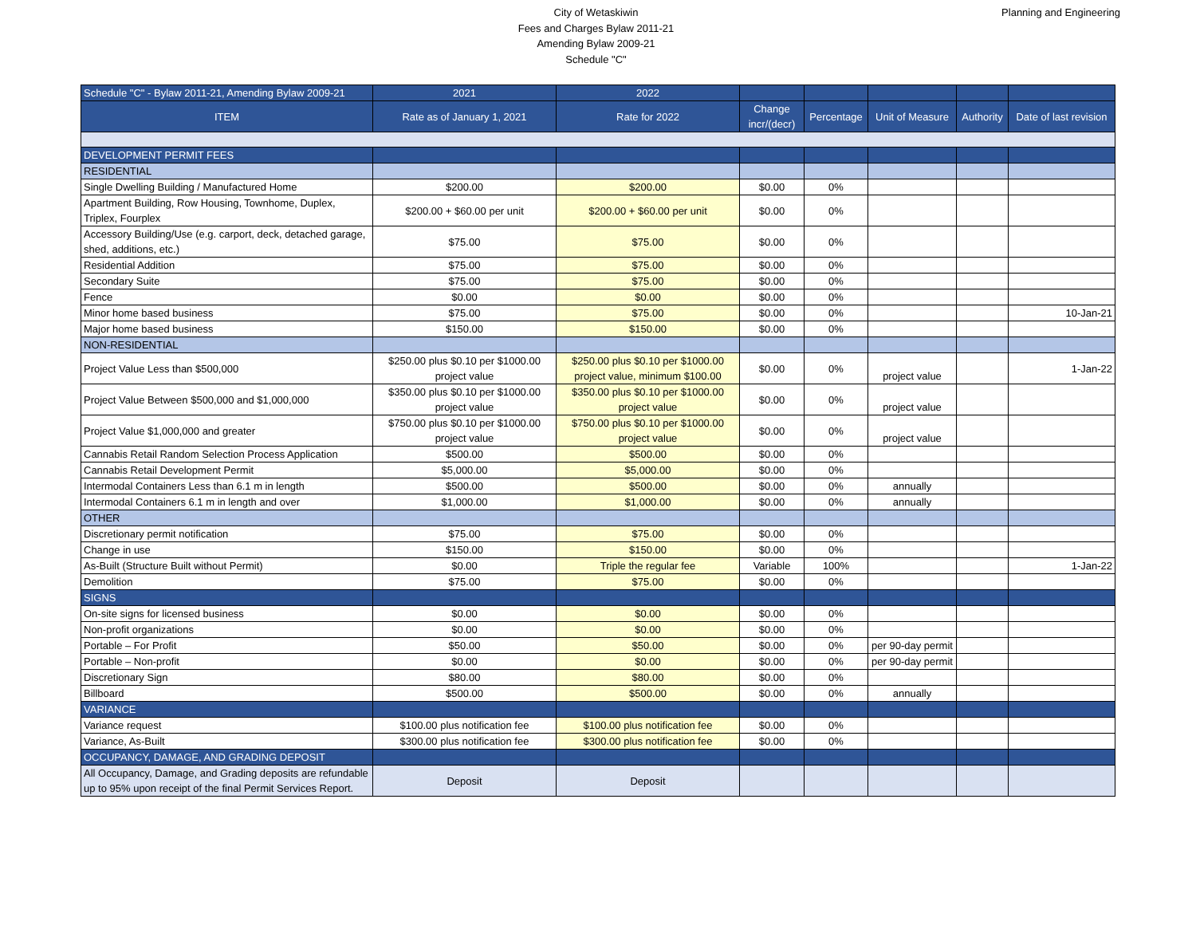City of Wetaskiwin
Fees and Charges Bylaw 2011-21
Amending Bylaw 2009-21
Schedule "C"
Planning and Engineering
| Schedule "C" - Bylaw 2011-21, Amending Bylaw 2009-21 | 2021 | 2022 | | | | | |
| ITEM | Rate as of January 1, 2021 | Rate for 2022 | Change incr/(decr) | Percentage | Unit of Measure | Authority | Date of last revision |
| DEVELOPMENT PERMIT FEES | | | | | | | |
| RESIDENTIAL | | | | | | | |
| Single Dwelling Building / Manufactured Home | $200.00 | $200.00 | $0.00 | 0% | | | |
| Apartment Building, Row Housing, Townhome, Duplex, Triplex, Fourplex | $200.00 + $60.00 per unit | $200.00 + $60.00 per unit | $0.00 | 0% | | | |
| Accessory Building/Use (e.g. carport, deck, detached garage, shed, additions, etc.) | $75.00 | $75.00 | $0.00 | 0% | | | |
| Residential Addition | $75.00 | $75.00 | $0.00 | 0% | | | |
| Secondary Suite | $75.00 | $75.00 | $0.00 | 0% | | | |
| Fence | $0.00 | $0.00 | $0.00 | 0% | | | |
| Minor home based business | $75.00 | $75.00 | $0.00 | 0% | | | 10-Jan-21 |
| Major home based business | $150.00 | $150.00 | $0.00 | 0% | | | |
| NON-RESIDENTIAL | | | | | | | |
| Project Value Less than $500,000 | $250.00 plus $0.10 per $1000.00 project value | $250.00 plus $0.10 per $1000.00 project value, minimum $100.00 | $0.00 | 0% | project value | | 1-Jan-22 |
| Project Value Between $500,000 and $1,000,000 | $350.00 plus $0.10 per $1000.00 project value | $350.00 plus $0.10 per $1000.00 project value | $0.00 | 0% | project value | | |
| Project Value $1,000,000 and greater | $750.00 plus $0.10 per $1000.00 project value | $750.00 plus $0.10 per $1000.00 project value | $0.00 | 0% | project value | | |
| Cannabis Retail Random Selection Process Application | $500.00 | $500.00 | $0.00 | 0% | | | |
| Cannabis Retail Development Permit | $5,000.00 | $5,000.00 | $0.00 | 0% | | | |
| Intermodal Containers Less than 6.1 m in length | $500.00 | $500.00 | $0.00 | 0% | annually | | |
| Intermodal Containers 6.1 m in length and over | $1,000.00 | $1,000.00 | $0.00 | 0% | annually | | |
| OTHER | | | | | | | |
| Discretionary permit notification | $75.00 | $75.00 | $0.00 | 0% | | | |
| Change in use | $150.00 | $150.00 | $0.00 | 0% | | | |
| As-Built (Structure Built without Permit) | $0.00 | Triple the regular fee | Variable | 100% | | | 1-Jan-22 |
| Demolition | $75.00 | $75.00 | $0.00 | 0% | | | |
| SIGNS | | | | | | | |
| On-site signs for licensed business | $0.00 | $0.00 | $0.00 | 0% | | | |
| Non-profit organizations | $0.00 | $0.00 | $0.00 | 0% | | | |
| Portable – For Profit | $50.00 | $50.00 | $0.00 | 0% | per 90-day permit | | |
| Portable – Non-profit | $0.00 | $0.00 | $0.00 | 0% | per 90-day permit | | |
| Discretionary Sign | $80.00 | $80.00 | $0.00 | 0% | | | |
| Billboard | $500.00 | $500.00 | $0.00 | 0% | annually | | |
| VARIANCE | | | | | | | |
| Variance request | $100.00 plus notification fee | $100.00 plus notification fee | $0.00 | 0% | | | |
| Variance, As-Built | $300.00 plus notification fee | $300.00 plus notification fee | $0.00 | 0% | | | |
| OCCUPANCY, DAMAGE, AND GRADING DEPOSIT | | | | | | | |
| All Occupancy, Damage, and Grading deposits are refundable up to 95% upon receipt of the final Permit Services Report. | Deposit | Deposit | | | | | |